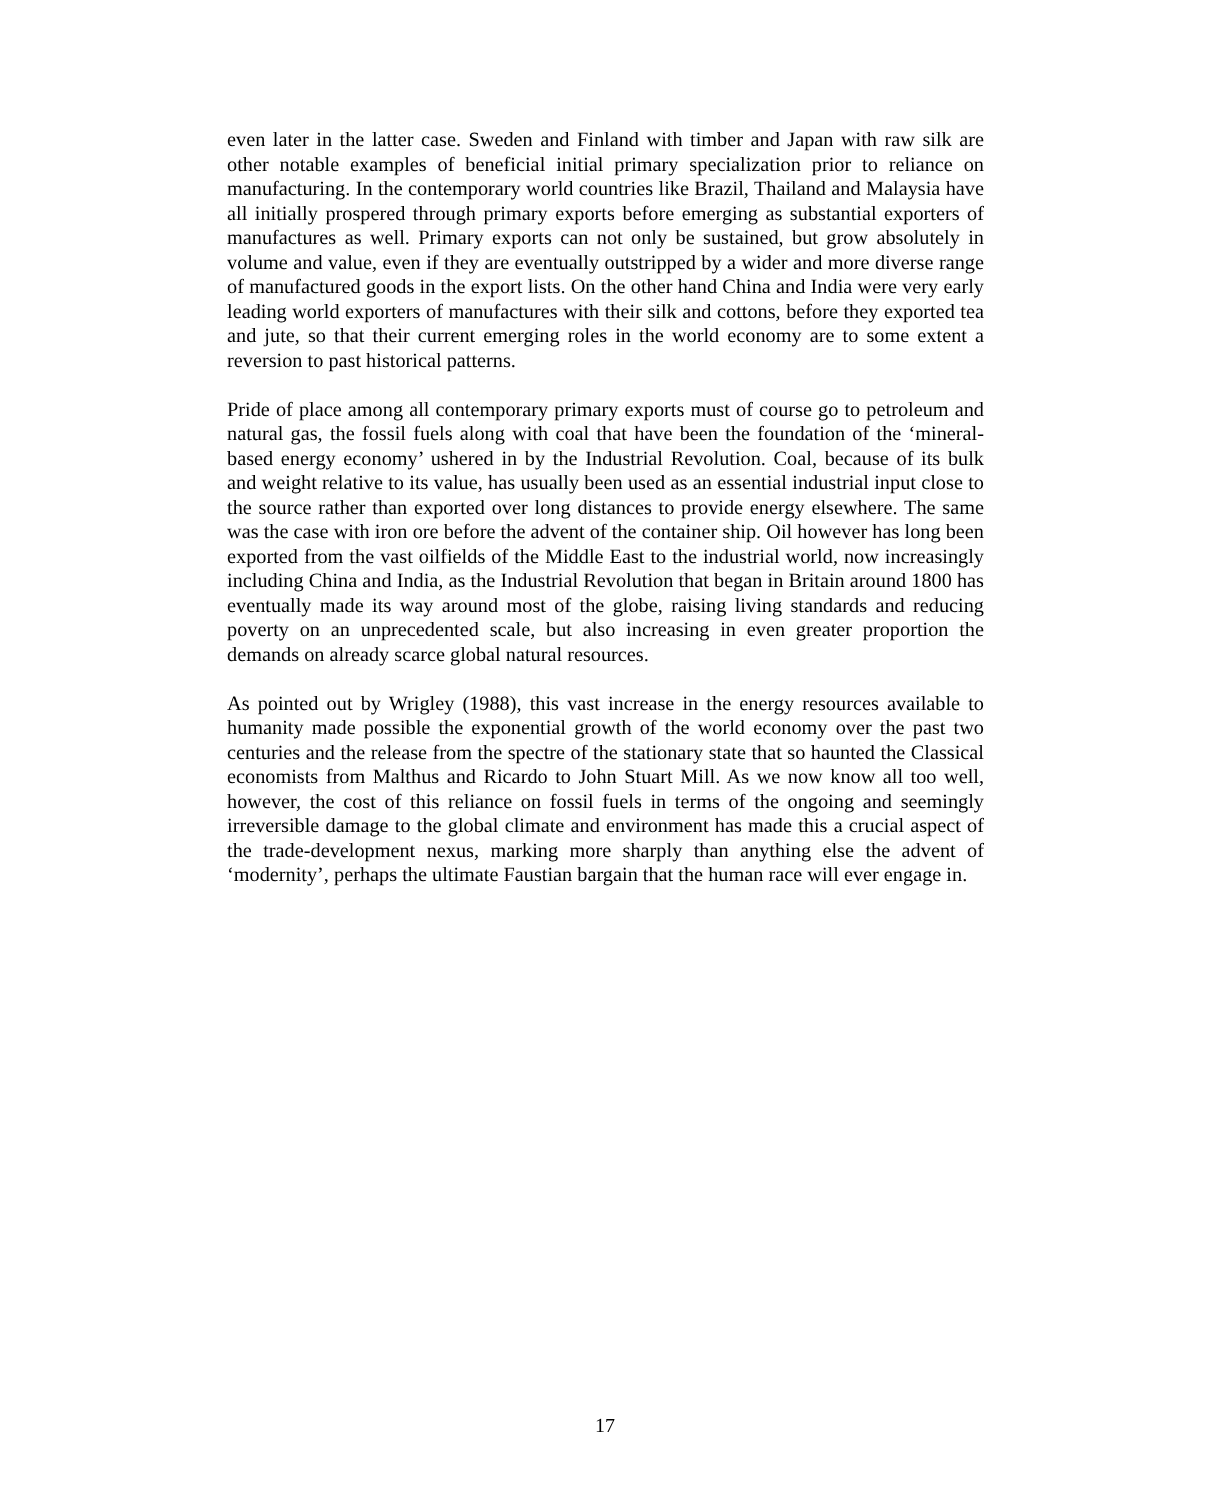even later in the latter case. Sweden and Finland with timber and Japan with raw silk are other notable examples of beneficial initial primary specialization prior to reliance on manufacturing. In the contemporary world countries like Brazil, Thailand and Malaysia have all initially prospered through primary exports before emerging as substantial exporters of manufactures as well. Primary exports can not only be sustained, but grow absolutely in volume and value, even if they are eventually outstripped by a wider and more diverse range of manufactured goods in the export lists. On the other hand China and India were very early leading world exporters of manufactures with their silk and cottons, before they exported tea and jute, so that their current emerging roles in the world economy are to some extent a reversion to past historical patterns.
Pride of place among all contemporary primary exports must of course go to petroleum and natural gas, the fossil fuels along with coal that have been the foundation of the ‘mineral-based energy economy’ ushered in by the Industrial Revolution. Coal, because of its bulk and weight relative to its value, has usually been used as an essential industrial input close to the source rather than exported over long distances to provide energy elsewhere. The same was the case with iron ore before the advent of the container ship. Oil however has long been exported from the vast oilfields of the Middle East to the industrial world, now increasingly including China and India, as the Industrial Revolution that began in Britain around 1800 has eventually made its way around most of the globe, raising living standards and reducing poverty on an unprecedented scale, but also increasing in even greater proportion the demands on already scarce global natural resources.
As pointed out by Wrigley (1988), this vast increase in the energy resources available to humanity made possible the exponential growth of the world economy over the past two centuries and the release from the spectre of the stationary state that so haunted the Classical economists from Malthus and Ricardo to John Stuart Mill. As we now know all too well, however, the cost of this reliance on fossil fuels in terms of the ongoing and seemingly irreversible damage to the global climate and environment has made this a crucial aspect of the trade-development nexus, marking more sharply than anything else the advent of ‘modernity’, perhaps the ultimate Faustian bargain that the human race will ever engage in.
17